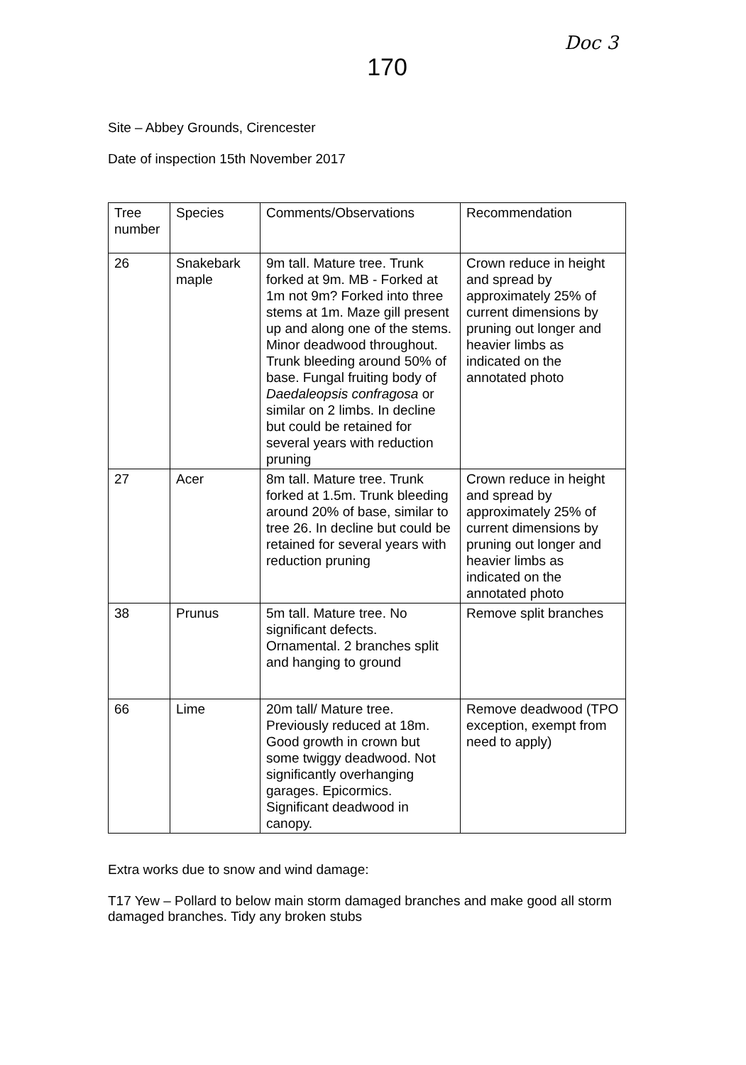Doc 3
170
Site – Abbey Grounds, Cirencester
Date of inspection 15th November 2017
| Tree number | Species | Comments/Observations | Recommendation |
| --- | --- | --- | --- |
| 26 | Snakebark maple | 9m tall. Mature tree. Trunk forked at 9m. MB - Forked at 1m not 9m? Forked into three stems at 1m. Maze gill present up and along one of the stems. Minor deadwood throughout. Trunk bleeding around 50% of base. Fungal fruiting body of Daedaleopsis confragosa or similar on 2 limbs. In decline but could be retained for several years with reduction pruning | Crown reduce in height and spread by approximately 25% of current dimensions by pruning out longer and heavier limbs as indicated on the annotated photo |
| 27 | Acer | 8m tall. Mature tree. Trunk forked at 1.5m. Trunk bleeding around 20% of base, similar to tree 26. In decline but could be retained for several years with reduction pruning | Crown reduce in height and spread by approximately 25% of current dimensions by pruning out longer and heavier limbs as indicated on the annotated photo |
| 38 | Prunus | 5m tall. Mature tree. No significant defects. Ornamental. 2 branches split and hanging to ground | Remove split branches |
| 66 | Lime | 20m tall/ Mature tree. Previously reduced at 18m. Good growth in crown but some twiggy deadwood. Not significantly overhanging garages. Epicormics. Significant deadwood in canopy. | Remove deadwood (TPO exception, exempt from need to apply) |
Extra works due to snow and wind damage:
T17 Yew – Pollard to below main storm damaged branches and make good all storm damaged branches. Tidy any broken stubs